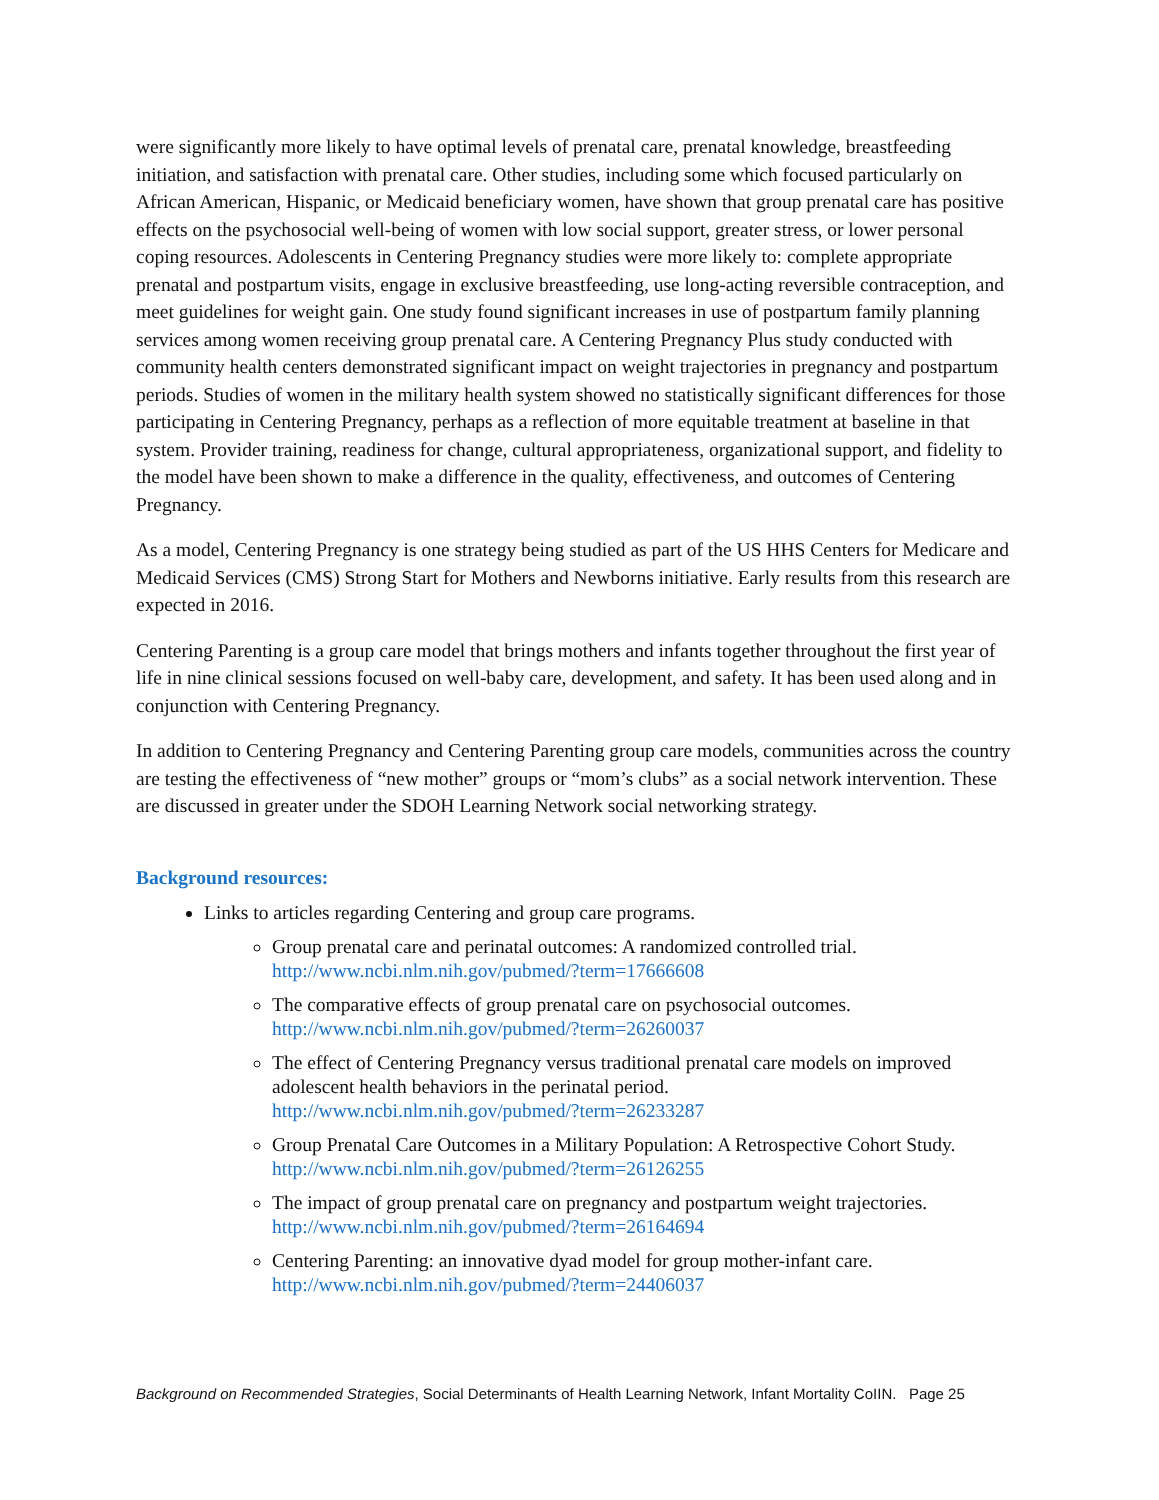were significantly more likely to have optimal levels of prenatal care, prenatal knowledge, breastfeeding initiation, and satisfaction with prenatal care. Other studies, including some which focused particularly on African American, Hispanic, or Medicaid beneficiary women, have shown that group prenatal care has positive effects on the psychosocial well-being of women with low social support, greater stress, or lower personal coping resources. Adolescents in Centering Pregnancy studies were more likely to: complete appropriate prenatal and postpartum visits, engage in exclusive breastfeeding, use long-acting reversible contraception, and meet guidelines for weight gain. One study found significant increases in use of postpartum family planning services among women receiving group prenatal care. A Centering Pregnancy Plus study conducted with community health centers demonstrated significant impact on weight trajectories in pregnancy and postpartum periods. Studies of women in the military health system showed no statistically significant differences for those participating in Centering Pregnancy, perhaps as a reflection of more equitable treatment at baseline in that system. Provider training, readiness for change, cultural appropriateness, organizational support, and fidelity to the model have been shown to make a difference in the quality, effectiveness, and outcomes of Centering Pregnancy.
As a model, Centering Pregnancy is one strategy being studied as part of the US HHS Centers for Medicare and Medicaid Services (CMS) Strong Start for Mothers and Newborns initiative. Early results from this research are expected in 2016.
Centering Parenting is a group care model that brings mothers and infants together throughout the first year of life in nine clinical sessions focused on well-baby care, development, and safety. It has been used along and in conjunction with Centering Pregnancy.
In addition to Centering Pregnancy and Centering Parenting group care models, communities across the country are testing the effectiveness of “new mother” groups or “mom’s clubs” as a social network intervention. These are discussed in greater under the SDOH Learning Network social networking strategy.
Background resources:
Links to articles regarding Centering and group care programs.
Group prenatal care and perinatal outcomes: A randomized controlled trial.
http://www.ncbi.nlm.nih.gov/pubmed/?term=17666608
The comparative effects of group prenatal care on psychosocial outcomes.
http://www.ncbi.nlm.nih.gov/pubmed/?term=26260037
The effect of Centering Pregnancy versus traditional prenatal care models on improved adolescent health behaviors in the perinatal period.
http://www.ncbi.nlm.nih.gov/pubmed/?term=26233287
Group Prenatal Care Outcomes in a Military Population: A Retrospective Cohort Study.
http://www.ncbi.nlm.nih.gov/pubmed/?term=26126255
The impact of group prenatal care on pregnancy and postpartum weight trajectories.
http://www.ncbi.nlm.nih.gov/pubmed/?term=26164694
Centering Parenting: an innovative dyad model for group mother-infant care.
http://www.ncbi.nlm.nih.gov/pubmed/?term=24406037
Background on Recommended Strategies, Social Determinants of Health Learning Network, Infant Mortality CoIIN. Page 25